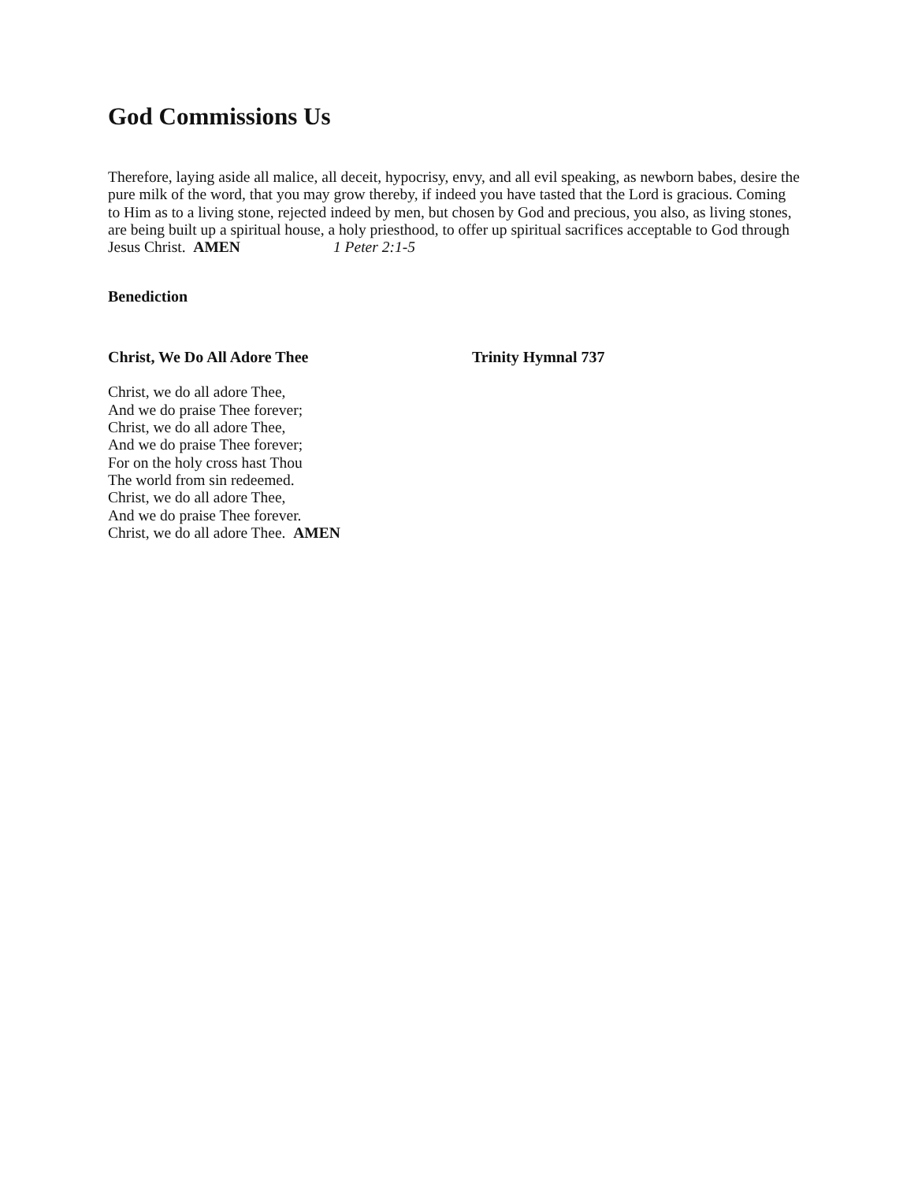God Commissions Us
Therefore, laying aside all malice, all deceit, hypocrisy, envy, and all evil speaking, as newborn babes, desire the pure milk of the word, that you may grow thereby, if indeed you have tasted that the Lord is gracious. Coming to Him as to a living stone, rejected indeed by men, but chosen by God and precious, you also, as living stones, are being built up a spiritual house, a holy priesthood, to offer up spiritual sacrifices acceptable to God through Jesus Christ. AMEN 1 Peter 2:1-5
Benediction
Christ, We Do All Adore Thee Trinity Hymnal 737
Christ, we do all adore Thee,
And we do praise Thee forever;
Christ, we do all adore Thee,
And we do praise Thee forever;
For on the holy cross hast Thou
The world from sin redeemed.
Christ, we do all adore Thee,
And we do praise Thee forever.
Christ, we do all adore Thee. AMEN